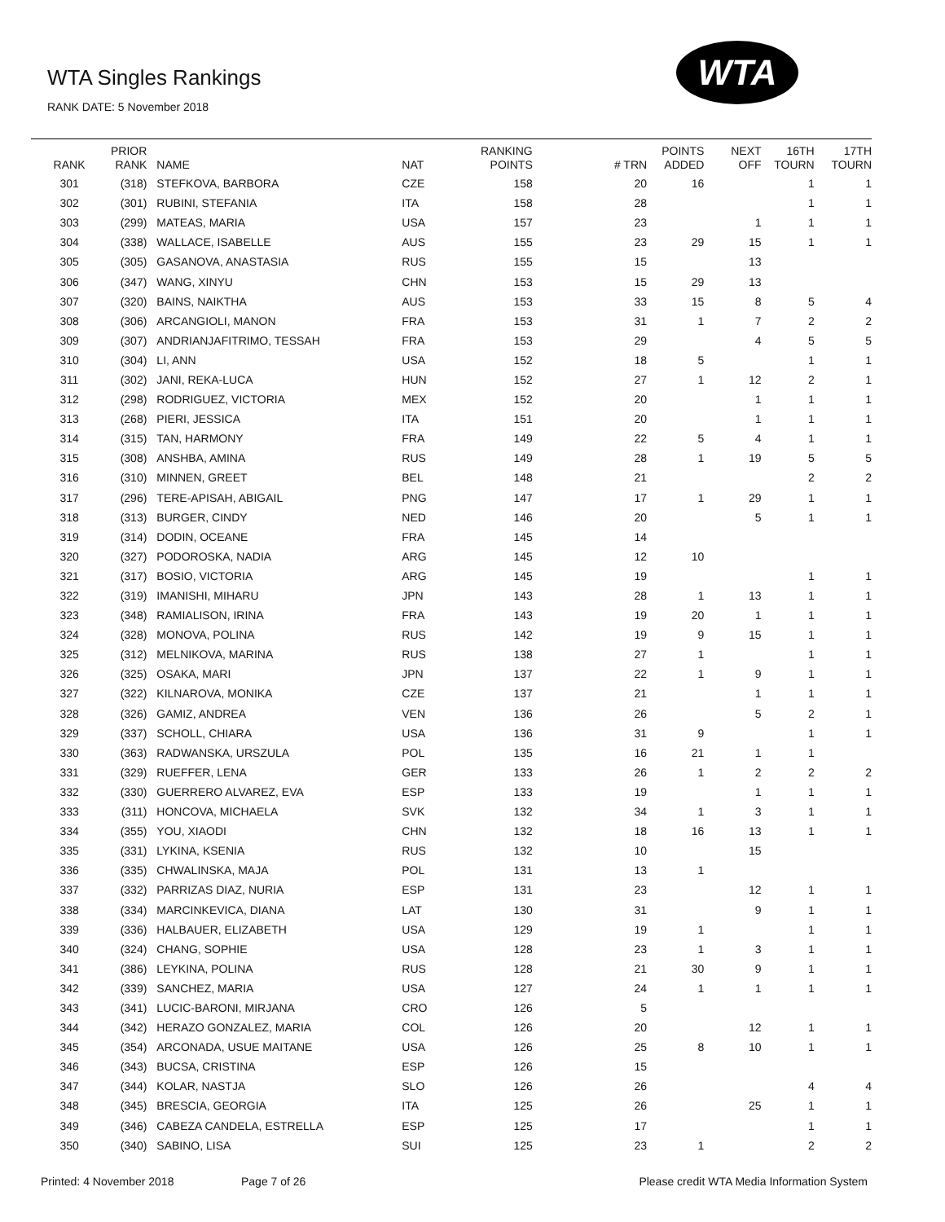WTA Singles Rankings
RANK DATE: 5 November 2018
WTA
| RANK | PRIOR RANK | NAME | NAT | RANKING POINTS | # TRN | POINTS ADDED | NEXT OFF | 16TH TOURN | 17TH TOURN |
| --- | --- | --- | --- | --- | --- | --- | --- | --- | --- |
| 301 | (318) | STEFKOVA, BARBORA | CZE | 158 | 20 | 16 | | 1 | 1 |
| 302 | (301) | RUBINI, STEFANIA | ITA | 158 | 28 | | | 1 | 1 |
| 303 | (299) | MATEAS, MARIA | USA | 157 | 23 | | 1 | 1 | 1 |
| 304 | (338) | WALLACE, ISABELLE | AUS | 155 | 23 | 29 | 15 | 1 | 1 |
| 305 | (305) | GASANOVA, ANASTASIA | RUS | 155 | 15 | | 13 | | |
| 306 | (347) | WANG, XINYU | CHN | 153 | 15 | 29 | 13 | | |
| 307 | (320) | BAINS, NAIKTHA | AUS | 153 | 33 | 15 | 8 | 5 | 4 |
| 308 | (306) | ARCANGIOLI, MANON | FRA | 153 | 31 | 1 | 7 | 2 | 2 |
| 309 | (307) | ANDRIANJAFITRIMO, TESSAH | FRA | 153 | 29 | | 4 | 5 | 5 |
| 310 | (304) | LI, ANN | USA | 152 | 18 | 5 | | 1 | 1 |
| 311 | (302) | JANI, REKA-LUCA | HUN | 152 | 27 | 1 | 12 | 2 | 1 |
| 312 | (298) | RODRIGUEZ, VICTORIA | MEX | 152 | 20 | | 1 | 1 | 1 |
| 313 | (268) | PIERI, JESSICA | ITA | 151 | 20 | | 1 | 1 | 1 |
| 314 | (315) | TAN, HARMONY | FRA | 149 | 22 | 5 | 4 | 1 | 1 |
| 315 | (308) | ANSHBA, AMINA | RUS | 149 | 28 | 1 | 19 | 5 | 5 |
| 316 | (310) | MINNEN, GREET | BEL | 148 | 21 | | | 2 | 2 |
| 317 | (296) | TERE-APISAH, ABIGAIL | PNG | 147 | 17 | 1 | 29 | 1 | 1 |
| 318 | (313) | BURGER, CINDY | NED | 146 | 20 | | 5 | 1 | 1 |
| 319 | (314) | DODIN, OCEANE | FRA | 145 | 14 | | | | |
| 320 | (327) | PODOROSKA, NADIA | ARG | 145 | 12 | 10 | | | |
| 321 | (317) | BOSIO, VICTORIA | ARG | 145 | 19 | | | 1 | 1 |
| 322 | (319) | IMANISHI, MIHARU | JPN | 143 | 28 | 1 | 13 | 1 | 1 |
| 323 | (348) | RAMIALISON, IRINA | FRA | 143 | 19 | 20 | 1 | 1 | 1 |
| 324 | (328) | MONOVA, POLINA | RUS | 142 | 19 | 9 | 15 | 1 | 1 |
| 325 | (312) | MELNIKOVA, MARINA | RUS | 138 | 27 | 1 | | 1 | 1 |
| 326 | (325) | OSAKA, MARI | JPN | 137 | 22 | 1 | 9 | 1 | 1 |
| 327 | (322) | KILNAROVA, MONIKA | CZE | 137 | 21 | | 1 | 1 | 1 |
| 328 | (326) | GAMIZ, ANDREA | VEN | 136 | 26 | | 5 | 2 | 1 |
| 329 | (337) | SCHOLL, CHIARA | USA | 136 | 31 | 9 | | 1 | 1 |
| 330 | (363) | RADWANSKA, URSZULA | POL | 135 | 16 | 21 | 1 | 1 | |
| 331 | (329) | RUEFFER, LENA | GER | 133 | 26 | 1 | 2 | 2 | 2 |
| 332 | (330) | GUERRERO ALVAREZ, EVA | ESP | 133 | 19 | | 1 | 1 | 1 |
| 333 | (311) | HONCOVA, MICHAELA | SVK | 132 | 34 | 1 | 3 | 1 | 1 |
| 334 | (355) | YOU, XIAODI | CHN | 132 | 18 | 16 | 13 | 1 | 1 |
| 335 | (331) | LYKINA, KSENIA | RUS | 132 | 10 | | 15 | | |
| 336 | (335) | CHWALINSKA, MAJA | POL | 131 | 13 | 1 | | | |
| 337 | (332) | PARRIZAS DIAZ, NURIA | ESP | 131 | 23 | | 12 | 1 | 1 |
| 338 | (334) | MARCINKEVICA, DIANA | LAT | 130 | 31 | | 9 | 1 | 1 |
| 339 | (336) | HALBAUER, ELIZABETH | USA | 129 | 19 | 1 | | 1 | 1 |
| 340 | (324) | CHANG, SOPHIE | USA | 128 | 23 | 1 | 3 | 1 | 1 |
| 341 | (386) | LEYKINA, POLINA | RUS | 128 | 21 | 30 | 9 | 1 | 1 |
| 342 | (339) | SANCHEZ, MARIA | USA | 127 | 24 | 1 | 1 | 1 | 1 |
| 343 | (341) | LUCIC-BARONI, MIRJANA | CRO | 126 | 5 | | | | |
| 344 | (342) | HERAZO GONZALEZ, MARIA | COL | 126 | 20 | | 12 | 1 | 1 |
| 345 | (354) | ARCONADA, USUE MAITANE | USA | 126 | 25 | 8 | 10 | 1 | 1 |
| 346 | (343) | BUCSA, CRISTINA | ESP | 126 | 15 | | | | |
| 347 | (344) | KOLAR, NASTJA | SLO | 126 | 26 | | | 4 | 4 |
| 348 | (345) | BRESCIA, GEORGIA | ITA | 125 | 26 | | 25 | 1 | 1 |
| 349 | (346) | CABEZA CANDELA, ESTRELLA | ESP | 125 | 17 | | | 1 | 1 |
| 350 | (340) | SABINO, LISA | SUI | 125 | 23 | 1 | | 2 | 2 |
Printed: 4 November 2018 Page 7 of 26 Please credit WTA Media Information System